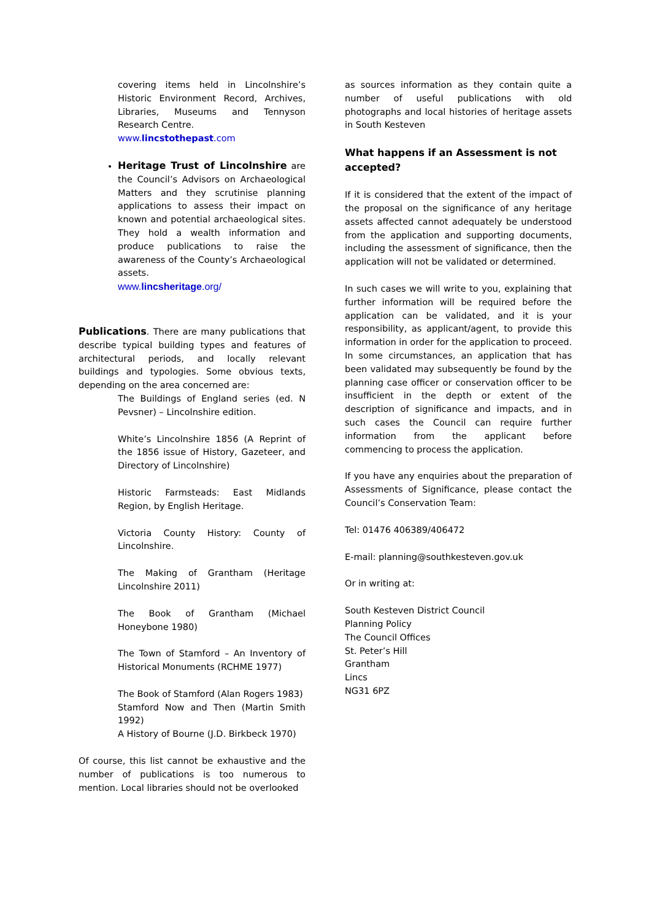covering items held in Lincolnshire’s Historic Environment Record, Archives, Libraries, Museums and Tennyson Research Centre.
www.lincstothepast.com
Heritage Trust of Lincolnshire are the Council’s Advisors on Archaeological Matters and they scrutinise planning applications to assess their impact on known and potential archaeological sites. They hold a wealth information and produce publications to raise the awareness of the County’s Archaeological assets.
www.lincsheritage.org/
Publications. There are many publications that describe typical building types and features of architectural periods, and locally relevant buildings and typologies. Some obvious texts, depending on the area concerned are:
The Buildings of England series (ed. N Pevsner) – Lincolnshire edition.
White’s Lincolnshire 1856 (A Reprint of the 1856 issue of History, Gazeteer, and Directory of Lincolnshire)
Historic Farmsteads: East Midlands Region, by English Heritage.
Victoria County History: County of Lincolnshire.
The Making of Grantham (Heritage Lincolnshire 2011)
The Book of Grantham (Michael Honeybone 1980)
The Town of Stamford – An Inventory of Historical Monuments (RCHME 1977)
The Book of Stamford (Alan Rogers 1983)
Stamford Now and Then (Martin Smith 1992)
A History of Bourne (J.D. Birkbeck 1970)
Of course, this list cannot be exhaustive and the number of publications is too numerous to mention. Local libraries should not be overlooked
as sources information as they contain quite a number of useful publications with old photographs and local histories of heritage assets in South Kesteven
What happens if an Assessment is not accepted?
If it is considered that the extent of the impact of the proposal on the significance of any heritage assets affected cannot adequately be understood from the application and supporting documents, including the assessment of significance, then the application will not be validated or determined.
In such cases we will write to you, explaining that further information will be required before the application can be validated, and it is your responsibility, as applicant/agent, to provide this information in order for the application to proceed. In some circumstances, an application that has been validated may subsequently be found by the planning case officer or conservation officer to be insufficient in the depth or extent of the description of significance and impacts, and in such cases the Council can require further information from the applicant before commencing to process the application.
If you have any enquiries about the preparation of Assessments of Significance, please contact the Council’s Conservation Team:
Tel: 01476 406389/406472
E-mail: planning@southkesteven.gov.uk
Or in writing at:
South Kesteven District Council
Planning Policy
The Council Offices
St. Peter’s Hill
Grantham
Lincs
NG31 6PZ